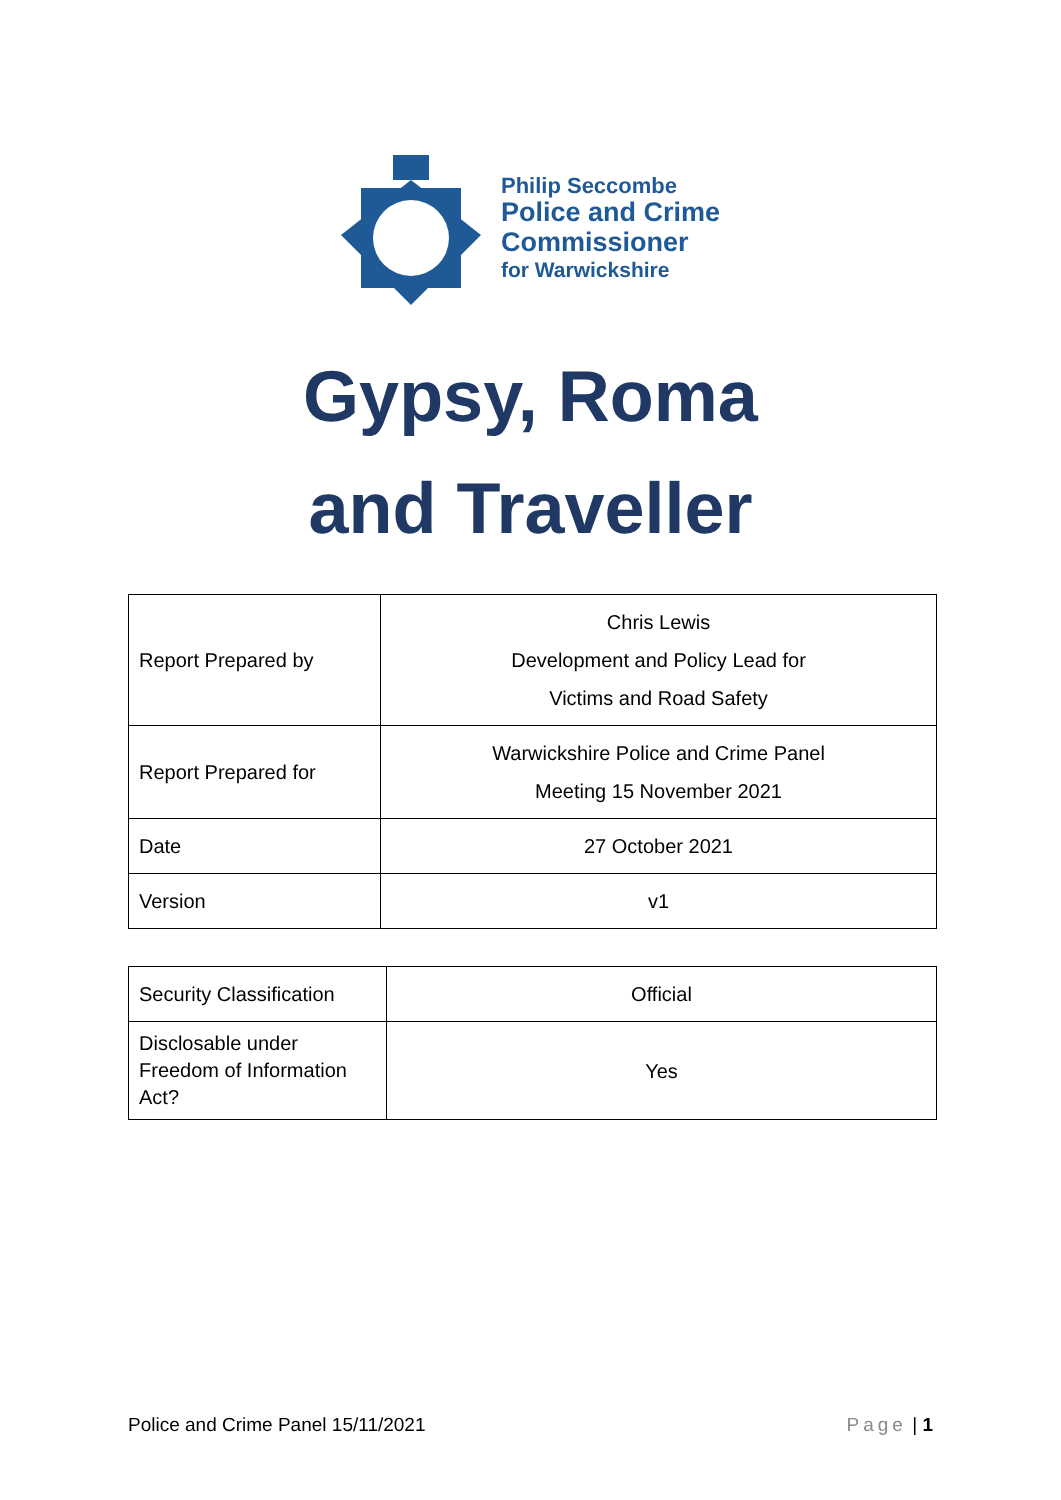Philip Seccombe
Police and Crime
Commissioner
for Warwickshire
Gypsy, Roma
and Traveller
| Report Prepared by | Chris Lewis Development and Policy Lead for Victims and Road Safety |
| Report Prepared for | Warwickshire Police and Crime Panel Meeting 15 November 2021 |
| Date | 27 October 2021 |
| Version | v1 |
| Security Classification | Official |
| Disclosable under Freedom of Information Act? | Yes |
Police and Crime Panel 15/11/2021 Page | 1